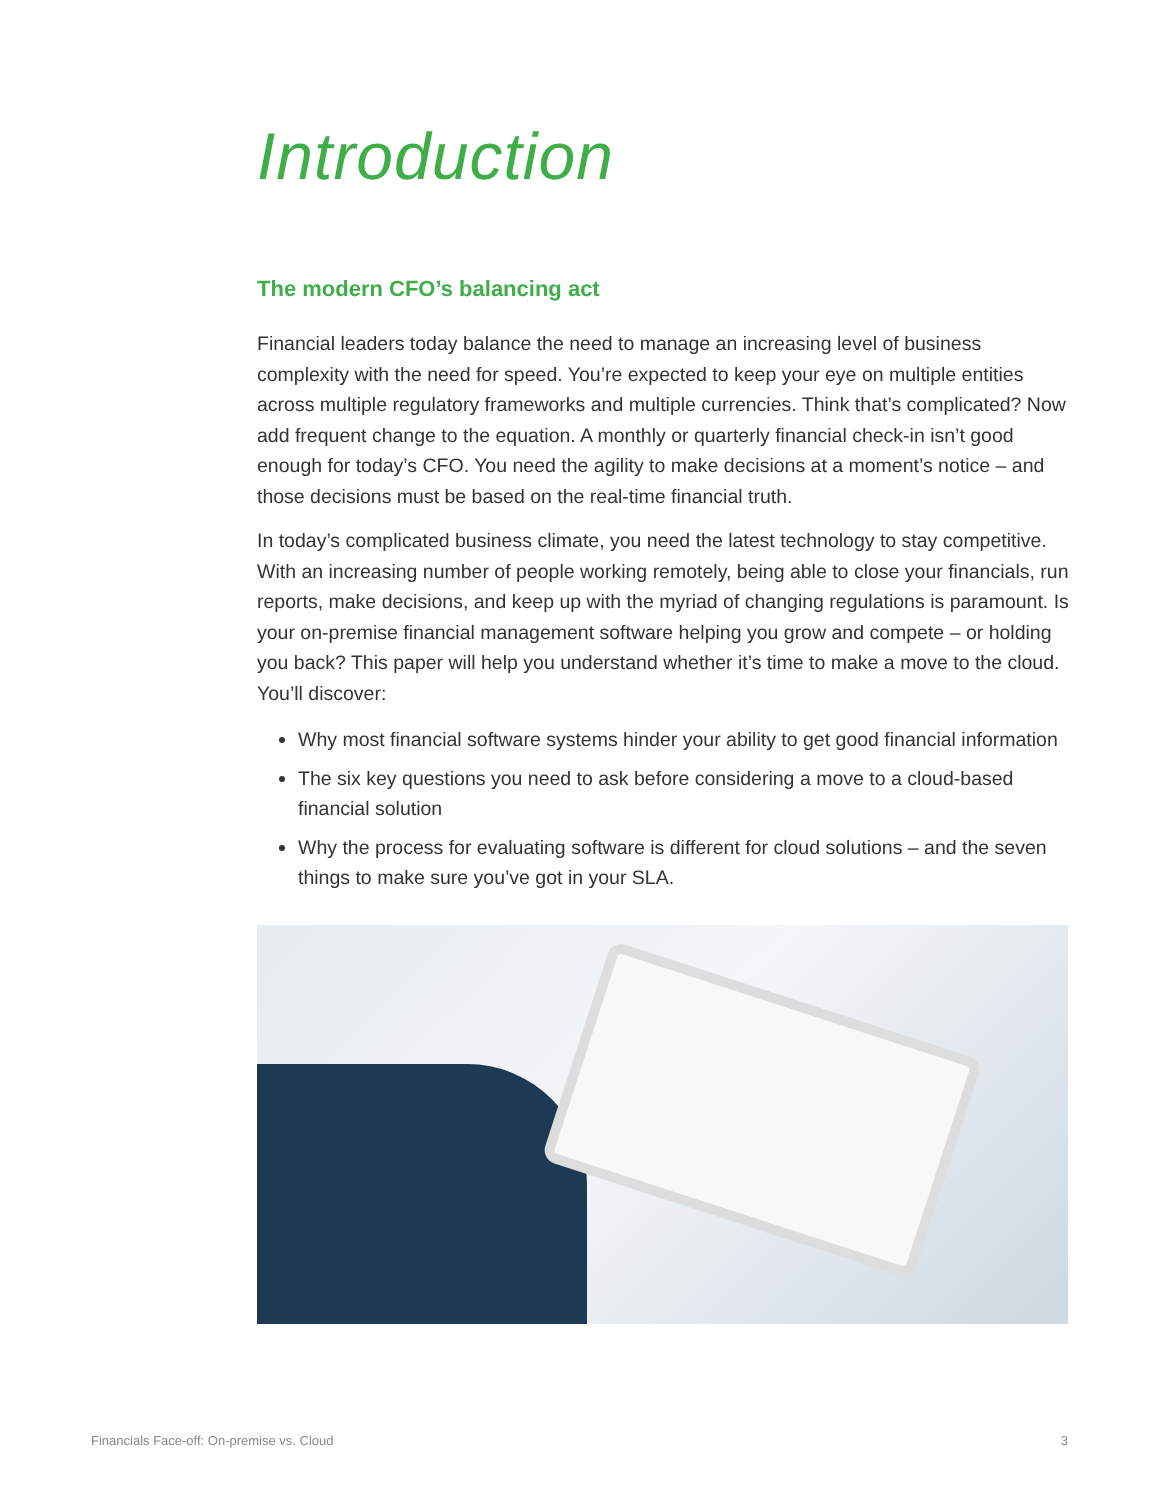Introduction
The modern CFO’s balancing act
Financial leaders today balance the need to manage an increasing level of business complexity with the need for speed. You’re expected to keep your eye on multiple entities across multiple regulatory frameworks and multiple currencies. Think that’s complicated? Now add frequent change to the equation. A monthly or quarterly financial check-in isn’t good enough for today’s CFO. You need the agility to make decisions at a moment’s notice – and those decisions must be based on the real-time financial truth.
In today’s complicated business climate, you need the latest technology to stay competitive. With an increasing number of people working remotely, being able to close your financials, run reports, make decisions, and keep up with the myriad of changing regulations is paramount. Is your on-premise financial management software helping you grow and compete – or holding you back? This paper will help you understand whether it’s time to make a move to the cloud. You’ll discover:
Why most financial software systems hinder your ability to get good financial information
The six key questions you need to ask before considering a move to a cloud-based financial solution
Why the process for evaluating software is different for cloud solutions – and the seven things to make sure you’ve got in your SLA.
Financials Face-off: On-premise vs. Cloud 3